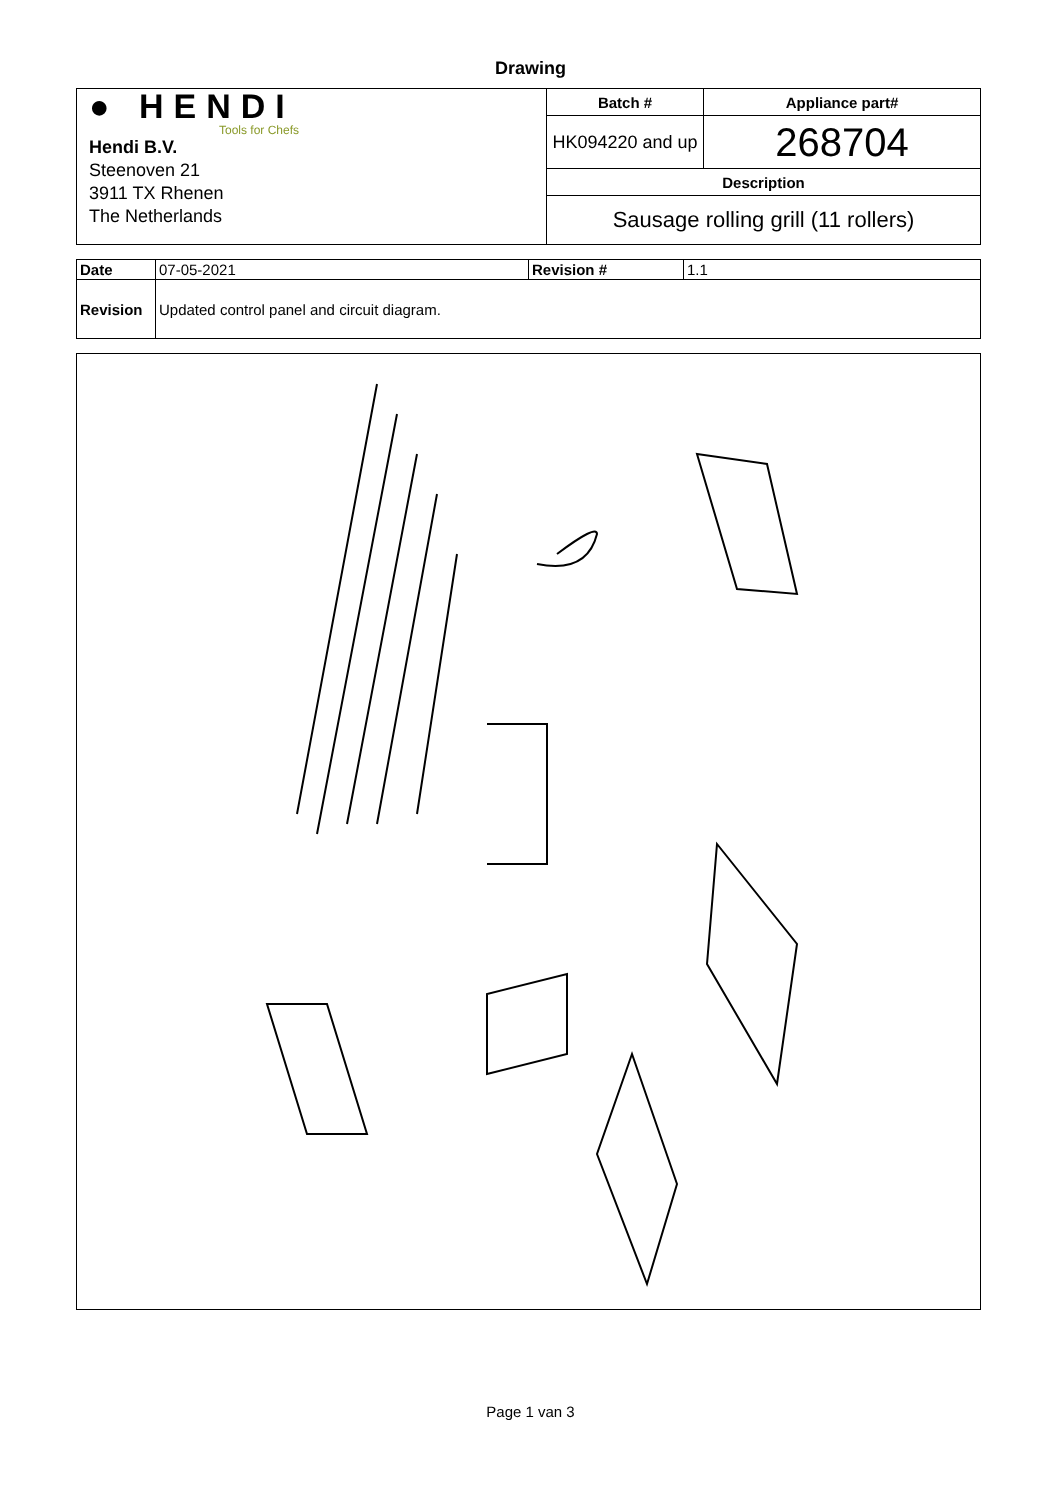Drawing
| ● HENDI Tools for Chefs Hendi B.V. Steenoven 21 3911 TX Rhenen The Netherlands | Batch # | Appliance part# |
| | HK094220 and up | 268704 |
| | Description | |
| | Sausage rolling grill (11 rollers) | |
| Date | 07-05-2021 | Revision # | 1.1 |
| Revision | Updated control panel and circuit diagram. | | |
Page 1 van 3